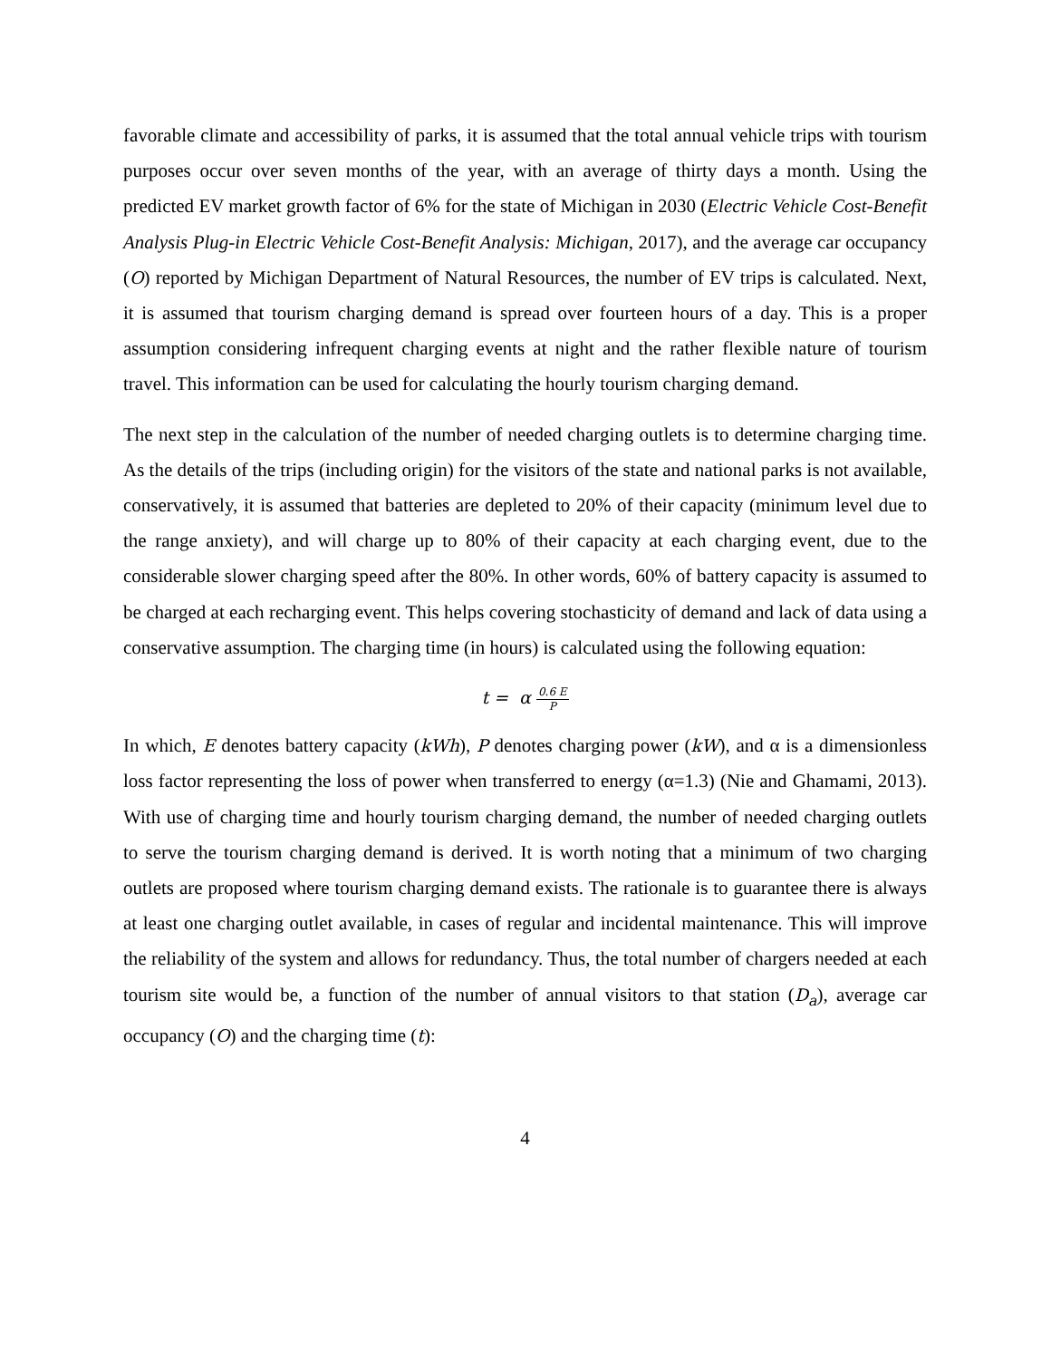favorable climate and accessibility of parks, it is assumed that the total annual vehicle trips with tourism purposes occur over seven months of the year, with an average of thirty days a month. Using the predicted EV market growth factor of 6% for the state of Michigan in 2030 (Electric Vehicle Cost-Benefit Analysis Plug-in Electric Vehicle Cost-Benefit Analysis: Michigan, 2017), and the average car occupancy (O) reported by Michigan Department of Natural Resources, the number of EV trips is calculated. Next, it is assumed that tourism charging demand is spread over fourteen hours of a day. This is a proper assumption considering infrequent charging events at night and the rather flexible nature of tourism travel. This information can be used for calculating the hourly tourism charging demand.
The next step in the calculation of the number of needed charging outlets is to determine charging time. As the details of the trips (including origin) for the visitors of the state and national parks is not available, conservatively, it is assumed that batteries are depleted to 20% of their capacity (minimum level due to the range anxiety), and will charge up to 80% of their capacity at each charging event, due to the considerable slower charging speed after the 80%. In other words, 60% of battery capacity is assumed to be charged at each recharging event. This helps covering stochasticity of demand and lack of data using a conservative assumption. The charging time (in hours) is calculated using the following equation:
t = α 0.6 E P
In which, E denotes battery capacity (kWh), P denotes charging power (kW), and α is a dimensionless loss factor representing the loss of power when transferred to energy (α=1.3) (Nie and Ghamami, 2013). With use of charging time and hourly tourism charging demand, the number of needed charging outlets to serve the tourism charging demand is derived. It is worth noting that a minimum of two charging outlets are proposed where tourism charging demand exists. The rationale is to guarantee there is always at least one charging outlet available, in cases of regular and incidental maintenance. This will improve the reliability of the system and allows for redundancy. Thus, the total number of chargers needed at each tourism site would be, a function of the number of annual visitors to that station (D<sub>a</sub>), average car occupancy (O) and the charging time (t):
4